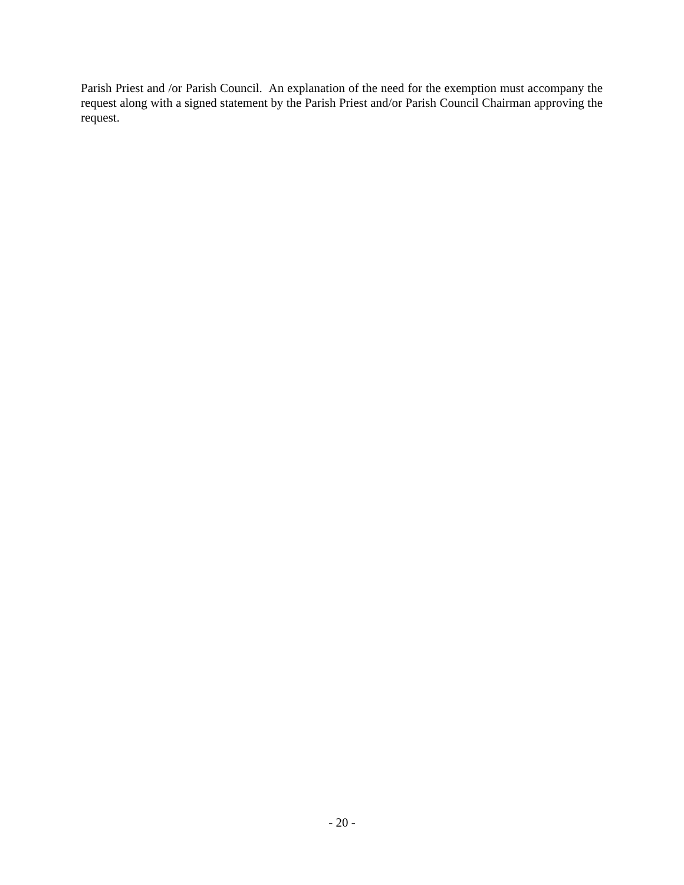Parish Priest and /or Parish Council. An explanation of the need for the exemption must accompany the request along with a signed statement by the Parish Priest and/or Parish Council Chairman approving the request.
- 20 -